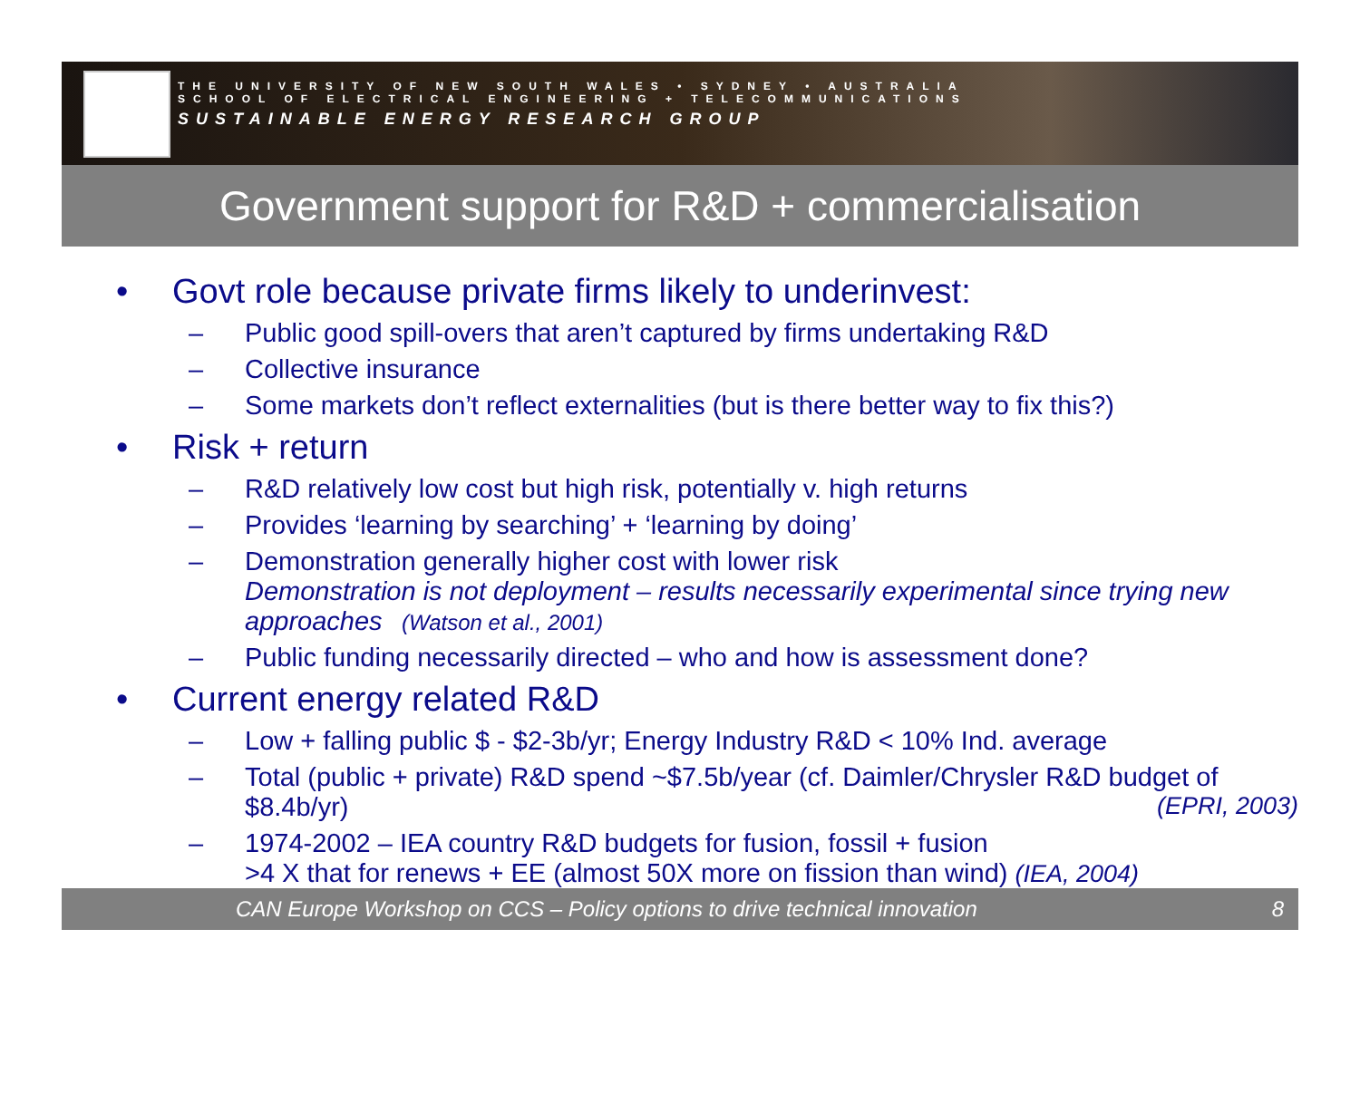THE UNIVERSITY OF NEW SOUTH WALES • SYDNEY • AUSTRALIA
SCHOOL OF ELECTRICAL ENGINEERING + TELECOMMUNICATIONS
SUSTAINABLE ENERGY RESEARCH GROUP
Government support for R&D + commercialisation
• Govt role because private firms likely to underinvest:
– Public good spill-overs that aren’t captured by firms undertaking R&D
– Collective insurance
– Some markets don’t reflect externalities (but is there better way to fix this?)
• Risk + return
– R&D relatively low cost but high risk, potentially v. high returns
– Provides ‘learning by searching’ + ‘learning by doing’
– Demonstration generally higher cost with lower risk
Demonstration is not deployment – results necessarily experimental since trying new approaches (Watson et al., 2001)
– Public funding necessarily directed – who and how is assessment done?
• Current energy related R&D
– Low + falling public $ - $2-3b/yr; Energy Industry R&D < 10% Ind. average
– Total (public + private) R&D spend ~$7.5b/year (cf. Daimler/Chrysler R&D budget of $8.4b/yr) (EPRI, 2003)
– 1974-2002 – IEA country R&D budgets for fusion, fossil + fusion
>4 X that for renews + EE (almost 50X more on fission than wind) (IEA, 2004)
CAN Europe Workshop on CCS – Policy options to drive technical innovation 8